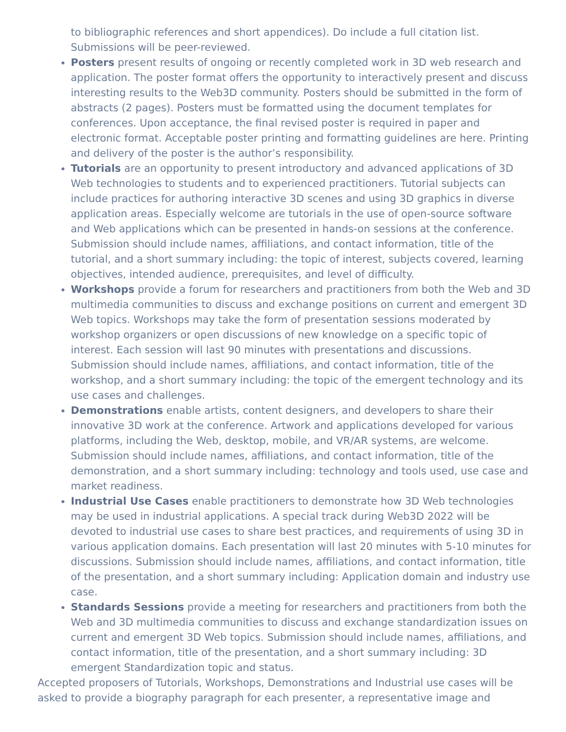to bibliographic references and short appendices). Do include a full citation list. Submissions will be peer-reviewed.
Posters present results of ongoing or recently completed work in 3D web research and application. The poster format offers the opportunity to interactively present and discuss interesting results to the Web3D community. Posters should be submitted in the form of abstracts (2 pages). Posters must be formatted using the document templates for conferences. Upon acceptance, the final revised poster is required in paper and electronic format. Acceptable poster printing and formatting guidelines are here. Printing and delivery of the poster is the author’s responsibility.
Tutorials are an opportunity to present introductory and advanced applications of 3D Web technologies to students and to experienced practitioners. Tutorial subjects can include practices for authoring interactive 3D scenes and using 3D graphics in diverse application areas. Especially welcome are tutorials in the use of open-source software and Web applications which can be presented in hands-on sessions at the conference. Submission should include names, affiliations, and contact information, title of the tutorial, and a short summary including: the topic of interest, subjects covered, learning objectives, intended audience, prerequisites, and level of difficulty.
Workshops provide a forum for researchers and practitioners from both the Web and 3D multimedia communities to discuss and exchange positions on current and emergent 3D Web topics. Workshops may take the form of presentation sessions moderated by workshop organizers or open discussions of new knowledge on a specific topic of interest. Each session will last 90 minutes with presentations and discussions. Submission should include names, affiliations, and contact information, title of the workshop, and a short summary including: the topic of the emergent technology and its use cases and challenges.
Demonstrations enable artists, content designers, and developers to share their innovative 3D work at the conference. Artwork and applications developed for various platforms, including the Web, desktop, mobile, and VR/AR systems, are welcome. Submission should include names, affiliations, and contact information, title of the demonstration, and a short summary including: technology and tools used, use case and market readiness.
Industrial Use Cases enable practitioners to demonstrate how 3D Web technologies may be used in industrial applications. A special track during Web3D 2022 will be devoted to industrial use cases to share best practices, and requirements of using 3D in various application domains. Each presentation will last 20 minutes with 5-10 minutes for discussions. Submission should include names, affiliations, and contact information, title of the presentation, and a short summary including: Application domain and industry use case.
Standards Sessions provide a meeting for researchers and practitioners from both the Web and 3D multimedia communities to discuss and exchange standardization issues on current and emergent 3D Web topics. Submission should include names, affiliations, and contact information, title of the presentation, and a short summary including: 3D emergent Standardization topic and status.
Accepted proposers of Tutorials, Workshops, Demonstrations and Industrial use cases will be asked to provide a biography paragraph for each presenter, a representative image and